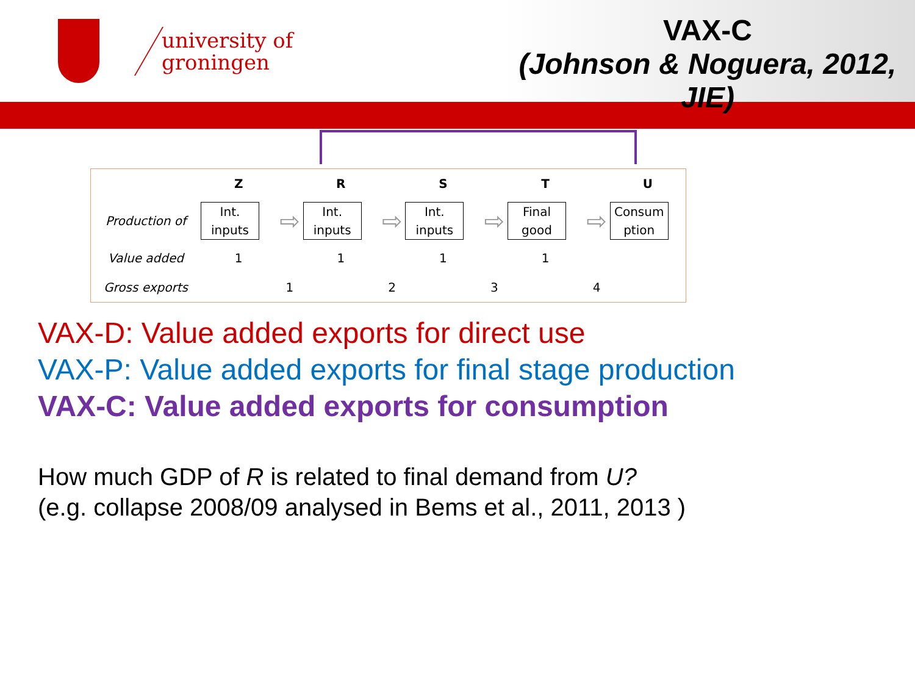university of
groningen
VAX-C
(Johnson & Noguera, 2012, JIE)
| | Z | | R | | S | | T | | U |
| Production of | Int. inputs | ⇨ | Int. inputs | ⇨ | Int. inputs | ⇨ | Final good | ⇨ | Consum ption |
| Value added | 1 | | 1 | | 1 | | 1 | | |
| Gross exports | | 1 | | 2 | | 3 | | 4 | |
VAX-D: Value added exports for direct use
VAX-P: Value added exports for final stage production
VAX-C: Value added exports for consumption
How much GDP of R is related to final demand from U?
(e.g. collapse 2008/09 analysed in Bems et al., 2011, 2013 )